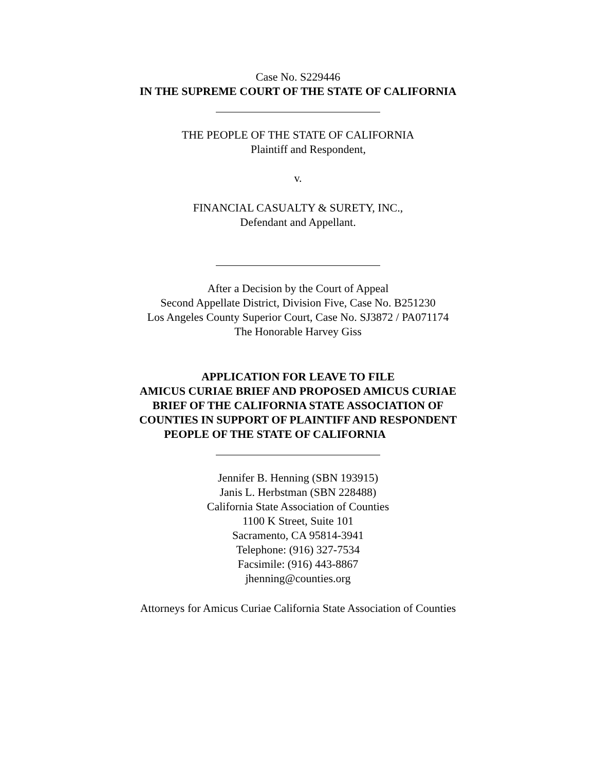Case No. S229446
IN THE SUPREME COURT OF THE STATE OF CALIFORNIA
THE PEOPLE OF THE STATE OF CALIFORNIA
Plaintiff and Respondent,
v.
FINANCIAL CASUALTY & SURETY, INC.,
Defendant and Appellant.
After a Decision by the Court of Appeal
Second Appellate District, Division Five, Case No. B251230
Los Angeles County Superior Court, Case No. SJ3872 / PA071174
The Honorable Harvey Giss
APPLICATION FOR LEAVE TO FILE
AMICUS CURIAE BRIEF AND PROPOSED AMICUS CURIAE
BRIEF OF THE CALIFORNIA STATE ASSOCIATION OF
COUNTIES IN SUPPORT OF PLAINTIFF AND RESPONDENT
PEOPLE OF THE STATE OF CALIFORNIA
Jennifer B. Henning (SBN 193915)
Janis L. Herbstman (SBN 228488)
California State Association of Counties
1100 K Street, Suite 101
Sacramento, CA 95814-3941
Telephone: (916) 327-7534
Facsimile: (916) 443-8867
jhenning@counties.org
Attorneys for Amicus Curiae California State Association of Counties